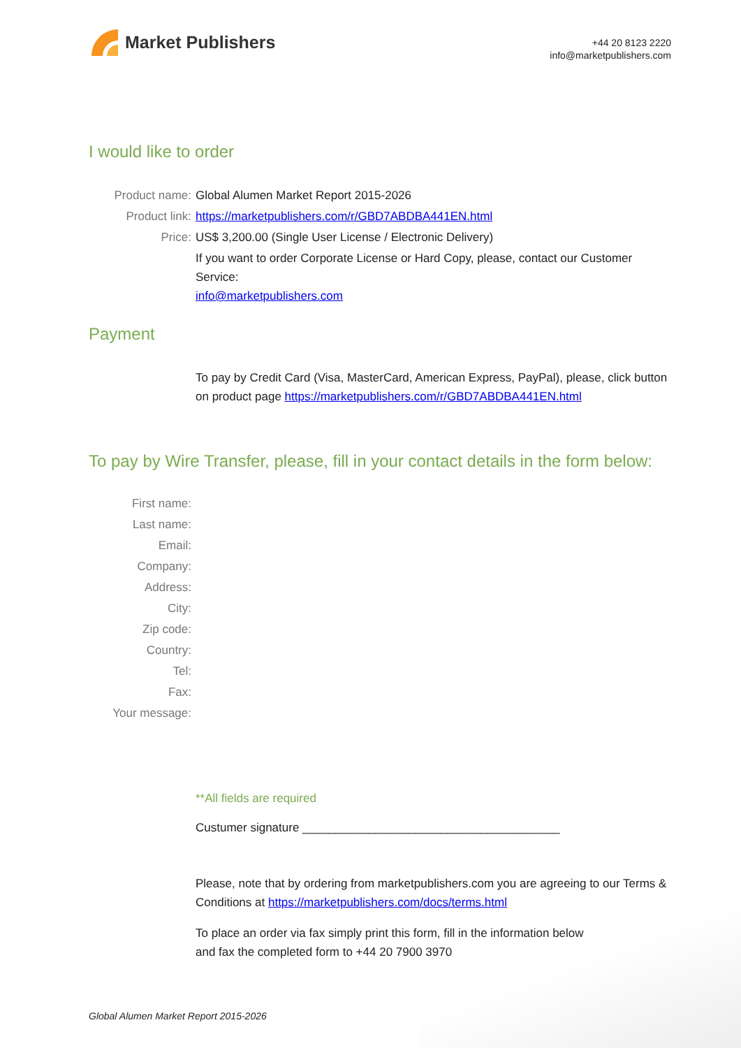Market Publishers
+44 20 8123 2220
info@marketpublishers.com
I would like to order
Product name: Global Alumen Market Report 2015-2026
Product link: https://marketpublishers.com/r/GBD7ABDBA441EN.html
Price: US$ 3,200.00 (Single User License / Electronic Delivery)
If you want to order Corporate License or Hard Copy, please, contact our Customer Service:
info@marketpublishers.com
Payment
To pay by Credit Card (Visa, MasterCard, American Express, PayPal), please, click button on product page https://marketpublishers.com/r/GBD7ABDBA441EN.html
To pay by Wire Transfer, please, fill in your contact details in the form below:
First name:
Last name:
Email:
Company:
Address:
City:
Zip code:
Country:
Tel:
Fax:
Your message:
**All fields are required
Custumer signature _______________________________________
Please, note that by ordering from marketpublishers.com you are agreeing to our Terms & Conditions at https://marketpublishers.com/docs/terms.html
To place an order via fax simply print this form, fill in the information below
and fax the completed form to +44 20 7900 3970
Global Alumen Market Report 2015-2026